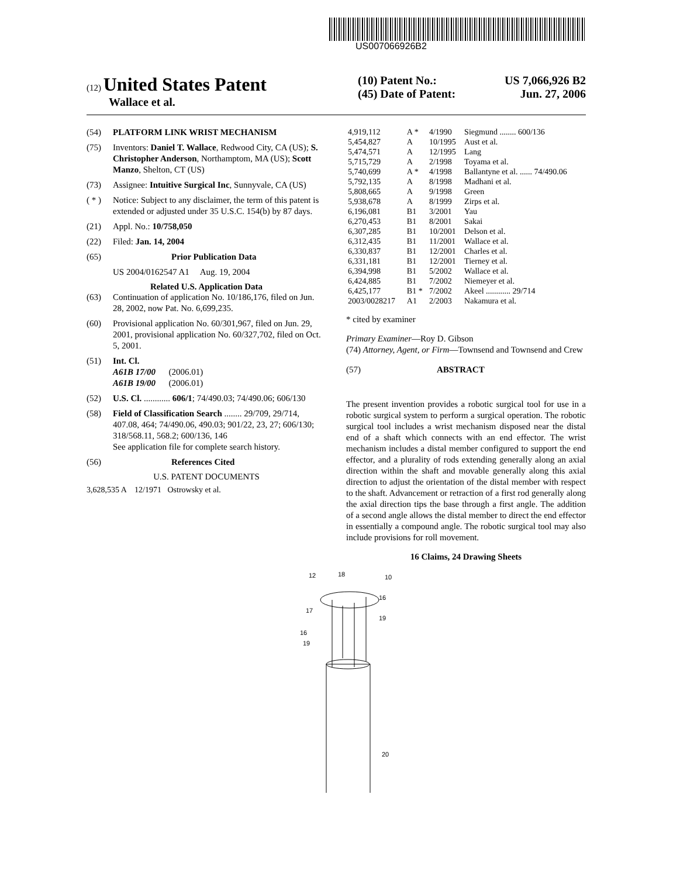US007066926B2
(12) United States Patent
Wallace et al.
(10) Patent No.: US 7,066,926 B2
(45) Date of Patent: Jun. 27, 2006
(54) PLATFORM LINK WRIST MECHANISM
(75) Inventors: Daniel T. Wallace, Redwood City, CA (US); S. Christopher Anderson, Northamptom, MA (US); Scott Manzo, Shelton, CT (US)
(73) Assignee: Intuitive Surgical Inc, Sunnyvale, CA (US)
( * ) Notice: Subject to any disclaimer, the term of this patent is extended or adjusted under 35 U.S.C. 154(b) by 87 days.
(21) Appl. No.: 10/758,050
(22) Filed: Jan. 14, 2004
(65) Prior Publication Data
US 2004/0162547 A1 Aug. 19, 2004
Related U.S. Application Data
(63) Continuation of application No. 10/186,176, filed on Jun. 28, 2002, now Pat. No. 6,699,235.
(60) Provisional application No. 60/301,967, filed on Jun. 29, 2001, provisional application No. 60/327,702, filed on Oct. 5, 2001.
(51) Int. Cl.
A61B 17/00 (2006.01)
A61B 19/00 (2006.01)
(52) U.S. Cl. ............ 606/1; 74/490.03; 74/490.06; 606/130
(58) Field of Classification Search ........ 29/709, 29/714, 407.08, 464; 74/490.06, 490.03; 901/22, 23, 27; 606/130; 318/568.11, 568.2; 600/136, 146
See application file for complete search history.
(56) References Cited
U.S. PATENT DOCUMENTS
3,628,535 A 12/1971 Ostrowsky et al.
| 4,919,112 | A * | 4/1990 | Siegmund ........ 600/136 |
| 5,454,827 | A | 10/1995 | Aust et al. |
| 5,474,571 | A | 12/1995 | Lang |
| 5,715,729 | A | 2/1998 | Toyama et al. |
| 5,740,699 | A * | 4/1998 | Ballantyne et al. ...... 74/490.06 |
| 5,792,135 | A | 8/1998 | Madhani et al. |
| 5,808,665 | A | 9/1998 | Green |
| 5,938,678 | A | 8/1999 | Zirps et al. |
| 6,196,081 | B1 | 3/2001 | Yau |
| 6,270,453 | B1 | 8/2001 | Sakai |
| 6,307,285 | B1 | 10/2001 | Delson et al. |
| 6,312,435 | B1 | 11/2001 | Wallace et al. |
| 6,330,837 | B1 | 12/2001 | Charles et al. |
| 6,331,181 | B1 | 12/2001 | Tierney et al. |
| 6,394,998 | B1 | 5/2002 | Wallace et al. |
| 6,424,885 | B1 | 7/2002 | Niemeyer et al. |
| 6,425,177 | B1 * | 7/2002 | Akeel ............ 29/714 |
| 2003/0028217 | A1 | 2/2003 | Nakamura et al. |
* cited by examiner
Primary Examiner—Roy D. Gibson
(74) Attorney, Agent, or Firm—Townsend and Townsend and Crew
(57) ABSTRACT
The present invention provides a robotic surgical tool for use in a robotic surgical system to perform a surgical operation. The robotic surgical tool includes a wrist mechanism disposed near the distal end of a shaft which connects with an end effector. The wrist mechanism includes a distal member configured to support the end effector, and a plurality of rods extending generally along an axial direction within the shaft and movable generally along this axial direction to adjust the orientation of the distal member with respect to the shaft. Advancement or retraction of a first rod generally along the axial direction tips the base through a first angle. The addition of a second angle allows the distal member to direct the end effector in essentially a compound angle. The robotic surgical tool may also include provisions for roll movement.
16 Claims, 24 Drawing Sheets
12
18
10
16
17
19
16
19
20